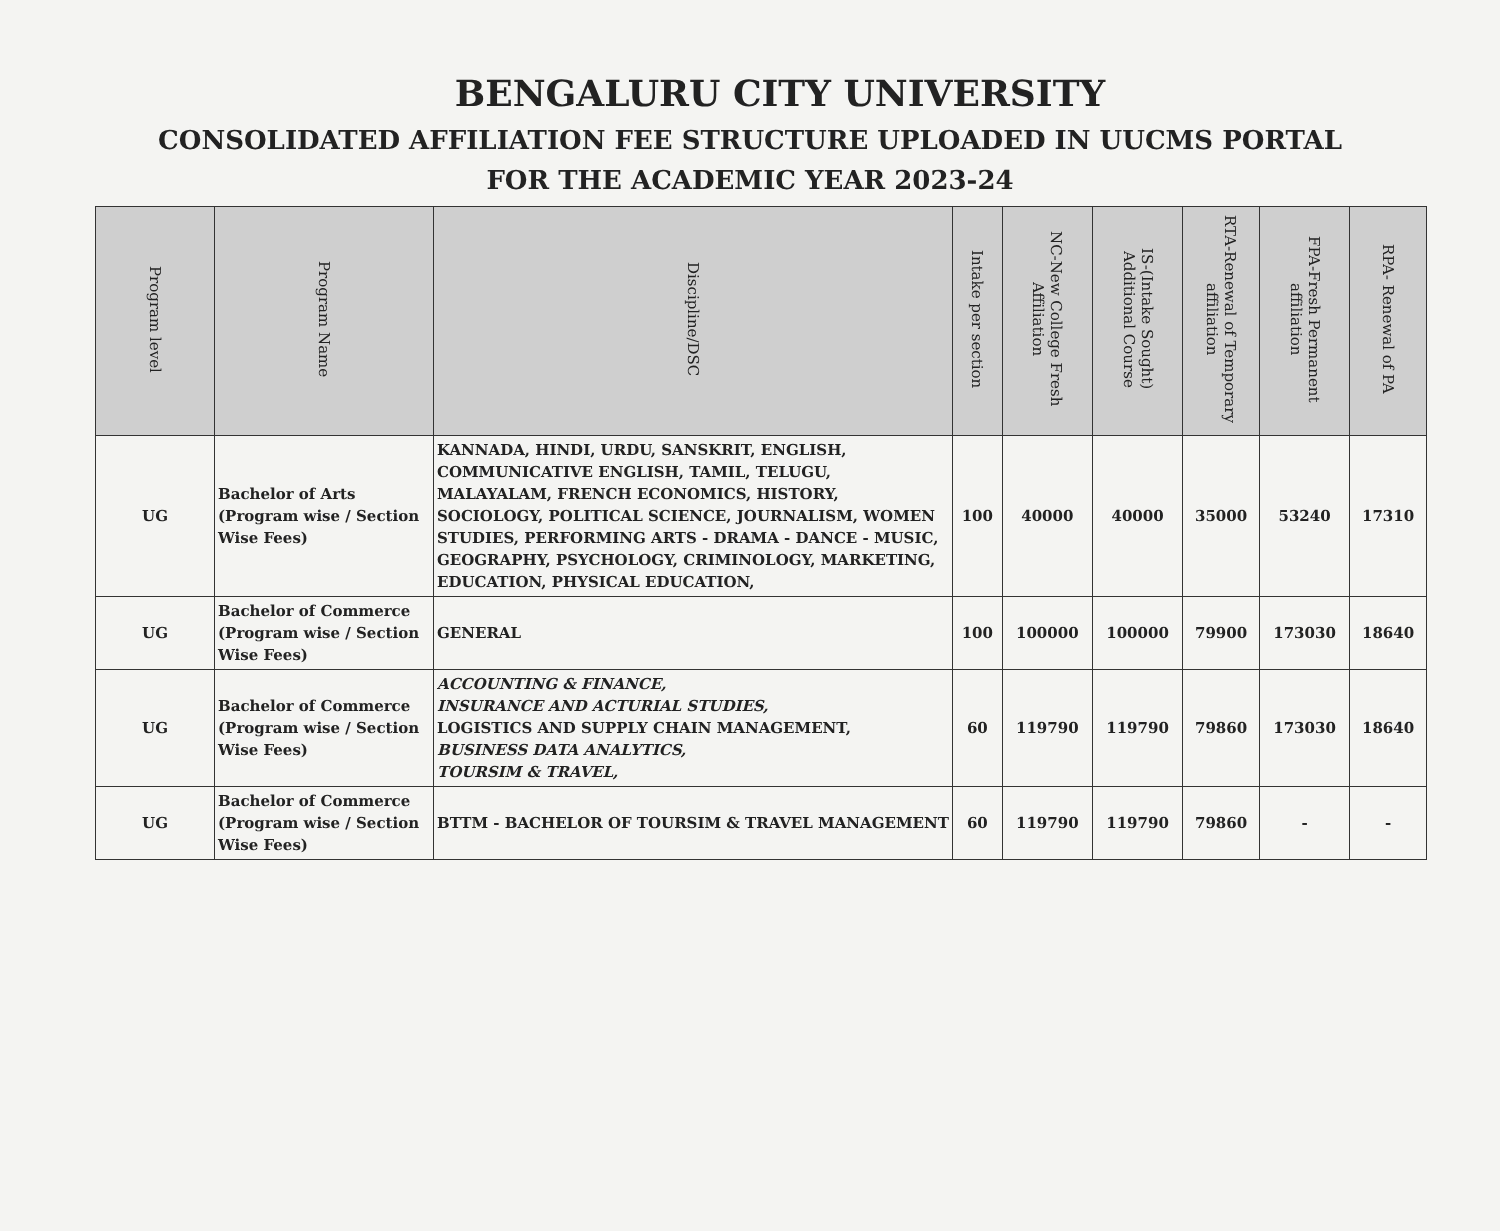BENGALURU CITY UNIVERSITY
CONSOLIDATED AFFILIATION FEE STRUCTURE UPLOADED IN UUCMS PORTAL
FOR THE ACADEMIC YEAR 2023-24
| Program level | Program Name | Discipline/DSC | Intake per section | NC-New College Fresh Affiliation | IS-(Intake Sought) Additional Course | RTA-Renewal of Temporary affiliation | FPA-Fresh Permanent affiliation | RPA- Renewal of PA |
| --- | --- | --- | --- | --- | --- | --- | --- | --- |
| UG | Bachelor of Arts (Program wise / Section Wise Fees) | KANNADA, HINDI, URDU, SANSKRIT, ENGLISH, COMMUNICATIVE ENGLISH, TAMIL, TELUGU, MALAYALAM, FRENCH ECONOMICS, HISTORY, SOCIOLOGY, POLITICAL SCIENCE, JOURNALISM, WOMEN STUDIES, PERFORMING ARTS - DRAMA - DANCE - MUSIC, GEOGRAPHY, PSYCHOLOGY, CRIMINOLOGY, MARKETING, EDUCATION, PHYSICAL EDUCATION, | 100 | 40000 | 40000 | 35000 | 53240 | 17310 |
| UG | Bachelor of Commerce (Program wise / Section Wise Fees) | GENERAL | 100 | 100000 | 100000 | 79900 | 173030 | 18640 |
| UG | Bachelor of Commerce (Program wise / Section Wise Fees) | ACCOUNTING & FINANCE, INSURANCE AND ACTURIAL STUDIES, LOGISTICS AND SUPPLY CHAIN MANAGEMENT, BUSINESS DATA ANALYTICS, TOURSIM & TRAVEL, | 60 | 119790 | 119790 | 79860 | 173030 | 18640 |
| UG | Bachelor of Commerce (Program wise / Section Wise Fees) | BTTM - BACHELOR OF TOURSIM & TRAVEL MANAGEMENT | 60 | 119790 | 119790 | 79860 | - | - |